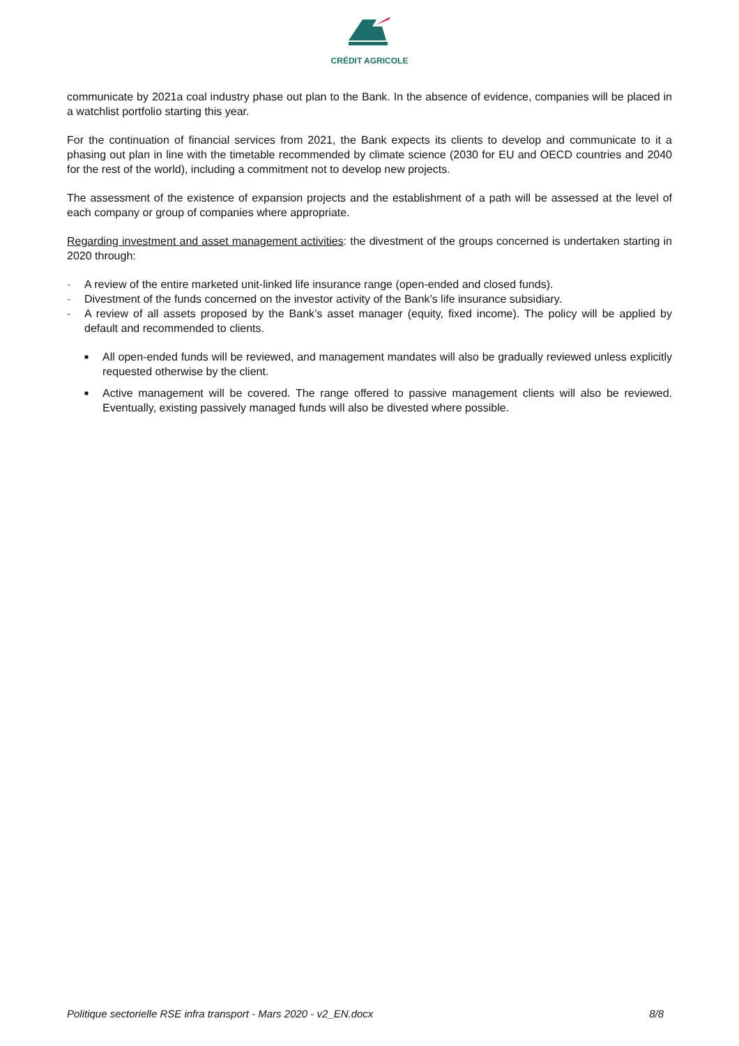CRÉDIT AGRICOLE
communicate by 2021a coal industry phase out plan to the Bank. In the absence of evidence, companies will be placed in a watchlist portfolio starting this year.
For the continuation of financial services from 2021, the Bank expects its clients to develop and communicate to it a phasing out plan in line with the timetable recommended by climate science (2030 for EU and OECD countries and 2040 for the rest of the world), including a commitment not to develop new projects.
The assessment of the existence of expansion projects and the establishment of a path will be assessed at the level of each company or group of companies where appropriate.
Regarding investment and asset management activities: the divestment of the groups concerned is undertaken starting in 2020 through:
- A review of the entire marketed unit-linked life insurance range (open-ended and closed funds).
- Divestment of the funds concerned on the investor activity of the Bank’s life insurance subsidiary.
- A review of all assets proposed by the Bank’s asset manager (equity, fixed income). The policy will be applied by default and recommended to clients.
■ All open-ended funds will be reviewed, and management mandates will also be gradually reviewed unless explicitly requested otherwise by the client.
■ Active management will be covered. The range offered to passive management clients will also be reviewed. Eventually, existing passively managed funds will also be divested where possible.
Politique sectorielle RSE infra transport - Mars 2020 - v2_EN.docx 8/8